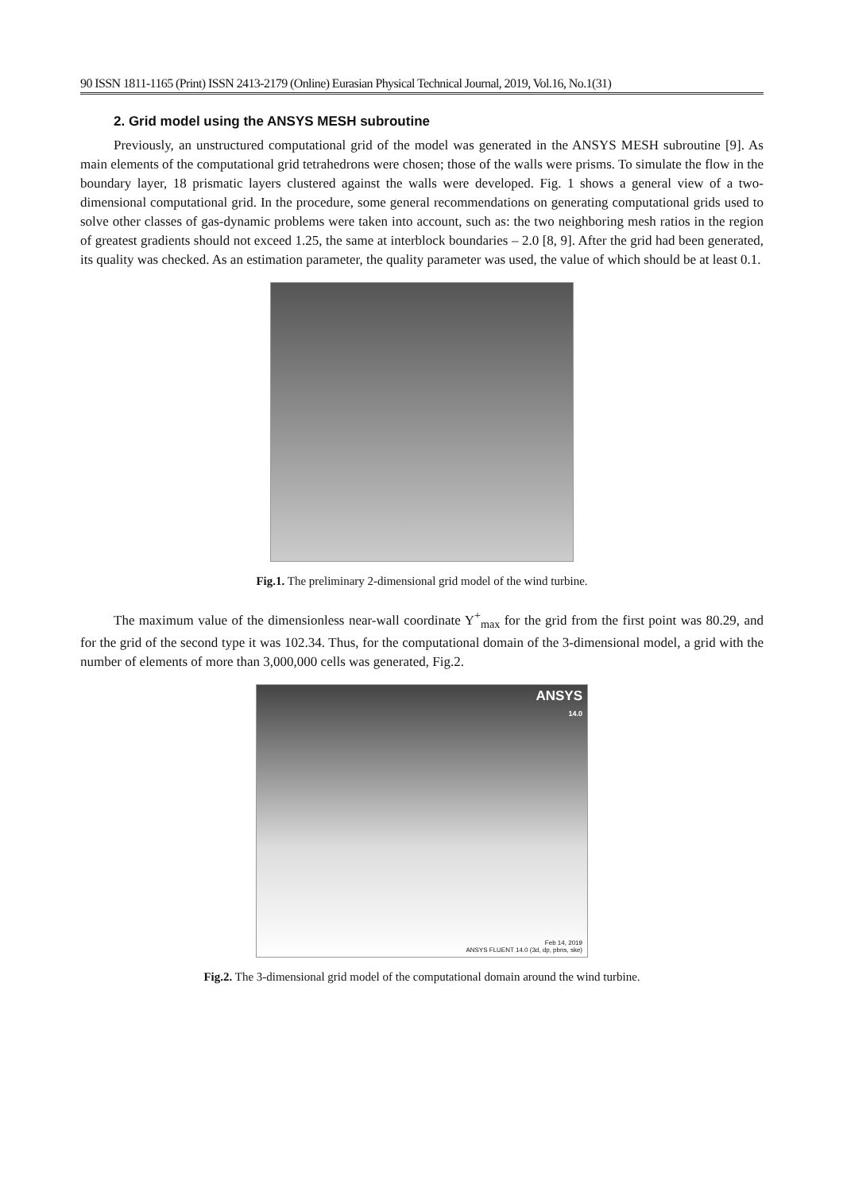90 ISSN 1811-1165 (Print) ISSN 2413-2179 (Online) Eurasian Physical Technical Journal, 2019, Vol.16, No.1(31)
2. Grid model using the ANSYS MESH subroutine
Previously, an unstructured computational grid of the model was generated in the ANSYS MESH subroutine [9]. As main elements of the computational grid tetrahedrons were chosen; those of the walls were prisms. To simulate the flow in the boundary layer, 18 prismatic layers clustered against the walls were developed. Fig. 1 shows a general view of a two-dimensional computational grid. In the procedure, some general recommendations on generating computational grids used to solve other classes of gas-dynamic problems were taken into account, such as: the two neighboring mesh ratios in the region of greatest gradients should not exceed 1.25, the same at interblock boundaries – 2.0 [8, 9]. After the grid had been generated, its quality was checked. As an estimation parameter, the quality parameter was used, the value of which should be at least 0.1.
Fig.1. The preliminary 2-dimensional grid model of the wind turbine.
The maximum value of the dimensionless near-wall coordinate Y<sup>+</sup><sub>max</sub> for the grid from the first point was 80.29, and for the grid of the second type it was 102.34. Thus, for the computational domain of the 3-dimensional model, a grid with the number of elements of more than 3,000,000 cells was generated, Fig.2.
ANSYS
14.0
Feb 14, 2019
ANSYS FLUENT 14.0 (3d, dp, pbns, ske)
Fig.2. The 3-dimensional grid model of the computational domain around the wind turbine.